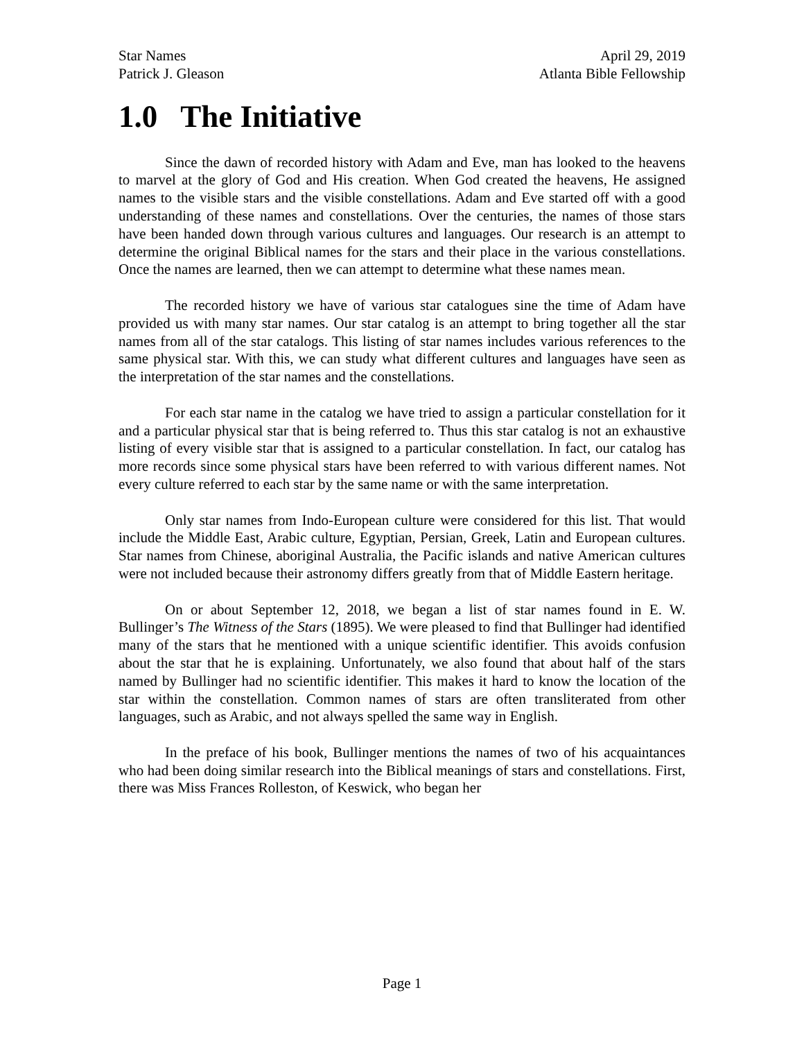Star Names April 29, 2019
Patrick J. Gleason Atlanta Bible Fellowship
1.0 The Initiative
Since the dawn of recorded history with Adam and Eve, man has looked to the heavens to marvel at the glory of God and His creation. When God created the heavens, He assigned names to the visible stars and the visible constellations. Adam and Eve started off with a good understanding of these names and constellations. Over the centuries, the names of those stars have been handed down through various cultures and languages. Our research is an attempt to determine the original Biblical names for the stars and their place in the various constellations. Once the names are learned, then we can attempt to determine what these names mean.
The recorded history we have of various star catalogues sine the time of Adam have provided us with many star names. Our star catalog is an attempt to bring together all the star names from all of the star catalogs. This listing of star names includes various references to the same physical star. With this, we can study what different cultures and languages have seen as the interpretation of the star names and the constellations.
For each star name in the catalog we have tried to assign a particular constellation for it and a particular physical star that is being referred to. Thus this star catalog is not an exhaustive listing of every visible star that is assigned to a particular constellation. In fact, our catalog has more records since some physical stars have been referred to with various different names. Not every culture referred to each star by the same name or with the same interpretation.
Only star names from Indo-European culture were considered for this list. That would include the Middle East, Arabic culture, Egyptian, Persian, Greek, Latin and European cultures. Star names from Chinese, aboriginal Australia, the Pacific islands and native American cultures were not included because their astronomy differs greatly from that of Middle Eastern heritage.
On or about September 12, 2018, we began a list of star names found in E. W. Bullinger’s The Witness of the Stars (1895). We were pleased to find that Bullinger had identified many of the stars that he mentioned with a unique scientific identifier. This avoids confusion about the star that he is explaining. Unfortunately, we also found that about half of the stars named by Bullinger had no scientific identifier. This makes it hard to know the location of the star within the constellation. Common names of stars are often transliterated from other languages, such as Arabic, and not always spelled the same way in English.
In the preface of his book, Bullinger mentions the names of two of his acquaintances who had been doing similar research into the Biblical meanings of stars and constellations. First, there was Miss Frances Rolleston, of Keswick, who began her
Page 1